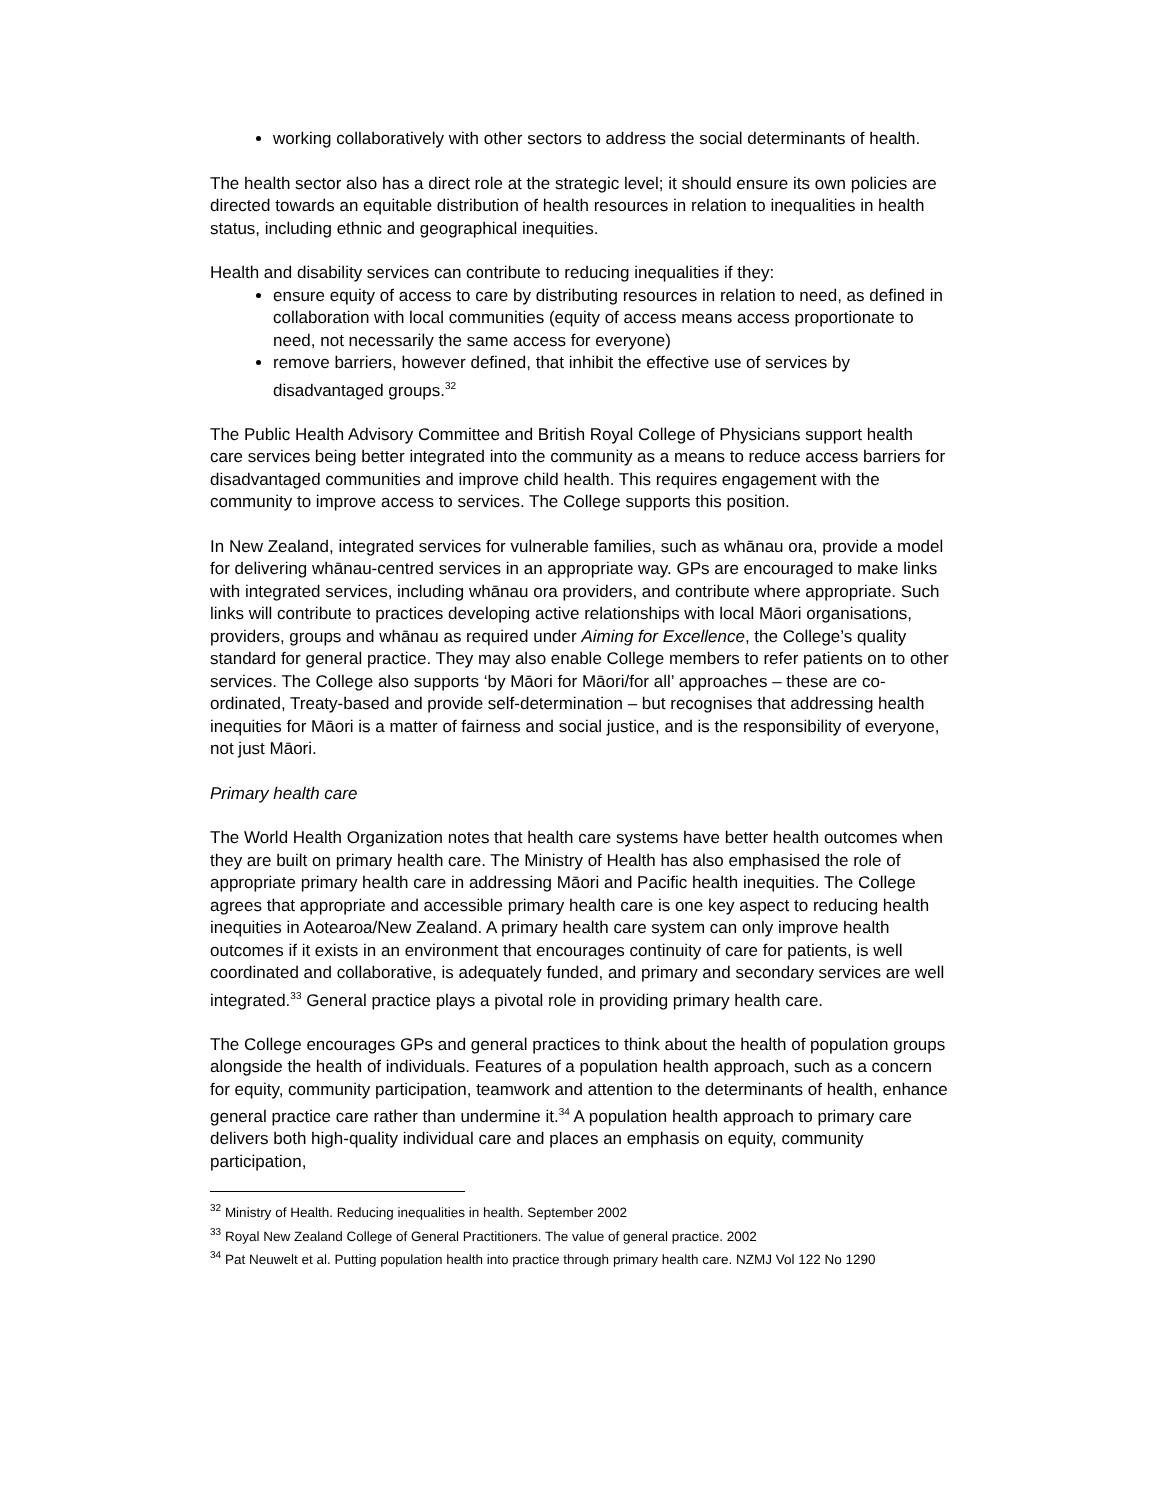working collaboratively with other sectors to address the social determinants of health.
The health sector also has a direct role at the strategic level; it should ensure its own policies are directed towards an equitable distribution of health resources in relation to inequalities in health status, including ethnic and geographical inequities.
Health and disability services can contribute to reducing inequalities if they:
ensure equity of access to care by distributing resources in relation to need, as defined in collaboration with local communities (equity of access means access proportionate to need, not necessarily the same access for everyone)
remove barriers, however defined, that inhibit the effective use of services by disadvantaged groups.<sup>32</sup>
The Public Health Advisory Committee and British Royal College of Physicians support health care services being better integrated into the community as a means to reduce access barriers for disadvantaged communities and improve child health. This requires engagement with the community to improve access to services. The College supports this position.
In New Zealand, integrated services for vulnerable families, such as whānau ora, provide a model for delivering whānau-centred services in an appropriate way. GPs are encouraged to make links with integrated services, including whānau ora providers, and contribute where appropriate. Such links will contribute to practices developing active relationships with local Māori organisations, providers, groups and whānau as required under Aiming for Excellence, the College’s quality standard for general practice. They may also enable College members to refer patients on to other services. The College also supports ‘by Māori for Māori/for all’ approaches – these are co-ordinated, Treaty-based and provide self-determination – but recognises that addressing health inequities for Māori is a matter of fairness and social justice, and is the responsibility of everyone, not just Māori.
Primary health care
The World Health Organization notes that health care systems have better health outcomes when they are built on primary health care. The Ministry of Health has also emphasised the role of appropriate primary health care in addressing Māori and Pacific health inequities. The College agrees that appropriate and accessible primary health care is one key aspect to reducing health inequities in Aotearoa/New Zealand. A primary health care system can only improve health outcomes if it exists in an environment that encourages continuity of care for patients, is well coordinated and collaborative, is adequately funded, and primary and secondary services are well integrated.<sup>33</sup> General practice plays a pivotal role in providing primary health care.
The College encourages GPs and general practices to think about the health of population groups alongside the health of individuals. Features of a population health approach, such as a concern for equity, community participation, teamwork and attention to the determinants of health, enhance general practice care rather than undermine it.<sup>34</sup> A population health approach to primary care delivers both high-quality individual care and places an emphasis on equity, community participation,
<sup>32</sup> Ministry of Health. Reducing inequalities in health. September 2002
<sup>33</sup> Royal New Zealand College of General Practitioners. The value of general practice. 2002
<sup>34</sup> Pat Neuwelt et al. Putting population health into practice through primary health care. NZMJ Vol 122 No 1290